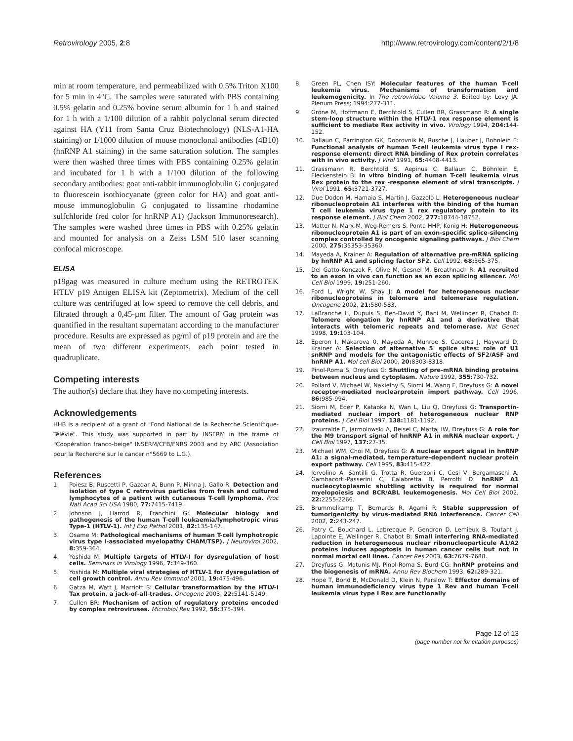Retrovirology 2005, 2:8 http://www.retrovirology.com/content/2/1/8
min at room temperature, and permeabilized with 0.5% Triton X100 for 5 min in 4°C. The samples were saturated with PBS containing 0.5% gelatin and 0.25% bovine serum albumin for 1 h and stained for 1 h with a 1/100 dilution of a rabbit polyclonal serum directed against HA (Y11 from Santa Cruz Biotechnology) (NLS-A1-HA staining) or 1/1000 dilution of mouse monoclonal antibodies (4B10) (hnRNP A1 staining) in the same saturation solution. The samples were then washed three times with PBS containing 0.25% gelatin and incubated for 1 h with a 1/100 dilution of the following secondary antibodies: goat anti-rabbit immunoglobulin G conjugated to fluorescein isothiocyanate (green color for HA) and goat anti-mouse immunoglobulin G conjugated to lissamine rhodamine sulfchloride (red color for hnRNP A1) (Jackson Immunoresearch). The samples were washed three times in PBS with 0.25% gelatin and mounted for analysis on a Zeiss LSM 510 laser scanning confocal microscope.
ELISA
p19gag was measured in culture medium using the RETROTEK HTLV p19 Antigen ELISA kit (Zeptometrix). Medium of the cell culture was centrifuged at low speed to remove the cell debris, and filtrated through a 0,45-µm filter. The amount of Gag protein was quantified in the resultant supernatant according to the manufacturer procedure. Results are expressed as pg/ml of p19 protein and are the mean of two different experiments, each point tested in quadruplicate.
Competing interests
The author(s) declare that they have no competing interests.
Acknowledgements
HHB is a recipient of a grant of "Fond National de la Recherche Scientifique-Télévie". This study was supported in part by INSERM in the frame of "Coopération franco-beige" INSERM/CFB/FNRS 2003 and by ARC (Association pour la Recherche sur le cancer n°5669 to L.G.).
References
1. Poiesz B, Ruscetti P, Gazdar A, Bunn P, Minna J, Gallo R: Detection and isolation of type C retrovirus particles from fresh and cultured lymphocytes of a patient with cutaneous T-cell lymphoma. Proc Natl Acad Sci USA 1980, 77: 7415-7419.
2. Johnson J, Harrod R, Franchini G: Molecular biology and pathogenesis of the human T-cell leukaemia/lymphotropic virus Type-1 (HTLV-1). Int J Exp Pathol 2001, 82: 135-147.
3. Osame M: Pathological mechanisms of human T-cell lymphotropic virus type I-associated myelopathy CHAM/TSP). J Neurovirol 2002, 8: 359-364.
4. Yoshida M: Multiple targets of HTLV-I for dysregulation of host cells. Seminars in Virology 1996, 7: 349-360.
5. Yoshida M: Multiple viral strategies of HTLV-1 for dysregulation of cell growth control. Annu Rev Immunol 2001, 19: 475-496.
6. Gatza M, Watt J, Marriott S: Cellular transformation by the HTLV-I Tax protein, a jack-of-all-trades. Oncogene 2003, 22: 5141-5149.
7. Cullen BR: Mechanism of action of regulatory proteins encoded by complex retroviruses. Microbiol Rev 1992, 56: 375-394.
8. Green PL, Chen ISY: Molecular features of the human T-cell leukemia virus. Mechanisms of transformation and leukemogenicity. In The retroviridae Volume 3. Edited by: Levy JA. Plenum Press; 1994:277-311.
9. Gröne M, Hoffmann E, Berchtold S, Cullen BR, Grassmann R: A single stem-loop structure within the HTLV-1 rex response element is sufficient to mediate Rex activity in vivo. Virology 1994, 204: 144-152.
10. Ballaun C, Parrington GK, Dobrovnik M, Rusche J, Hauber J, Bohnlein E: Functional analysis of human T-cell leukemia virus type I rex-response element: direct RNA binding of Rex protein correlates with in vivo activity. J Virol 1991, 65: 4408-4413.
11. Grassmann R, Berchtold S, Aepinus C, Ballaun C, Böhnlein E, Fleckenstein B: In vitro binding of human T-cell leukemia virus Rex protein to the rex -response element of viral transcripts. J Virol 1991, 65: 3721-3727.
12. Due Dodon M, Hamaia S, Martin J, Gazzolo L: Heterogeneous nuclear ribonucleoprotein A1 interferes with the binding of the human T cell leukemia virus type 1 rex regulatory protein to its response element. J Biol Chem 2002, 277: 18744-18752.
13. Matter N, Marx M, Weg-Remers S, Ponta HHP, Konig H: Heterogeneous ribonucleoprotein A1 is part of an exon-specific splice-silencing complex controlled by oncogenic signaling pathways. J Biol Chem 2000, 275: 35353-35360.
14. Mayeda A, Krainer A: Regulation of alternative pre-mRNA splicing by hnRNP A1 and splicing factor SF2. Cell 1992, 68: 365-375.
15. Del Gatto-Konczak F, Olive M, Gesnel M, Breathnach R: A1 recruited to an exon in vivo can function as an exon splicing silencer. Mol Cell Biol 1999, 19: 251-260.
16. Ford L, Wright W, Shay J: A model for heterogeneous nuclear ribonucleoproteins in telomere and telomerase regulation. Oncogene 2002, 21: 580-583.
17. LaBranche H, Dupuis S, Ben-David Y, Bani M, Wellinger R, Chabot B: Telomere elongation by hnRNP A1 and a derivative that interacts with telomeric repeats and telomerase. Nat Genet 1998, 19: 103-104.
18. Eperon I, Makarova 0, Mayeda A, Munroe S, Caceres J, Hayward D, Krainer A: Selection of alternative 5' splice sites: role of U1 snRNP and models for the antagonistic effects of SF2/ASF and hnRNP A1. Mol cell Biol 2000, 20: 8303-8318.
19. Pinol-Roma S, Dreyfuss G: Shuttling of pre-mRNA binding proteins between nucleus and cytoplasm. Nature 1992, 355: 730-732.
20. Pollard V, Michael W, Nakielny S, Siomi M, Wang F, Dreyfuss G: A novel receptor-mediated nuclearprotein import pathway. Cell 1996, 86: 985-994.
21. Siomi M, Eder P, Kataoka N, Wan L, Liu Q, Dreyfuss G: Transportin-mediated nuclear import of heterogeneous nuclear RNP proteins. J Cell Biol 1997, 138: 1181-1192.
22. Izaurralde E, Jarmolowski A, Beisel C, Mattaj IW, Dreyfuss G: A role for the M9 transport signal of hnRNP A1 in mRNA nuclear export. J Cell Biol 1997, 137: 27-35.
23. Michael WM, Choi M, Dreyfuss G: A nuclear export signal in hnRNP A1: a signal-mediated, temperature-dependent nuclear protein export pathway. Cell 1995, 83: 415-422.
24. Iervolino A, Santilli G, Trotta R, Guerzoni C, Cesi V, Bergamaschi A, Gambacorti-Passerini C, Calabretta B, Perrotti D: hnRNP A1 nucleocytoplasmic shuttling activity is required for normal myelopoiesis and BCR/ABL leukemogenesis. Mol Cell Biol 2002, 22: 2255-2266.
25. Brummelkamp T, Bernards R, Agami R: Stable suppression of tumorigenicity by virus-mediated RNA interference. Cancer Cell 2002, 2: 243-247.
26. Patry C, Bouchard L, Labrecque P, Gendron D, Lemieux B, Toutant J, Lapointe E, Wellinger R, Chabot B: Small interfering RNA-mediated reduction in heterogeneous nuclear ribonucleoparticule A1/A2 proteins induces apoptosis in human cancer cells but not in normal mortal cell lines. Cancer Res 2003, 63: 7679-7688.
27. Dreyfuss G, Matunis MJ, Pinol-Roma S, Burd CG: hnRNP proteins and the biogenesis of mRNA. Annu Rev Biochem 1993, 62: 289-321.
28. Hope T, Bond B, McDonald D, Klein N, Parslow T: Effector domains of human immunodeficiency virus type 1 Rev and human T-cell leukemia virus type I Rex are functionally
Page 12 of 13
(page number not for citation purposes)